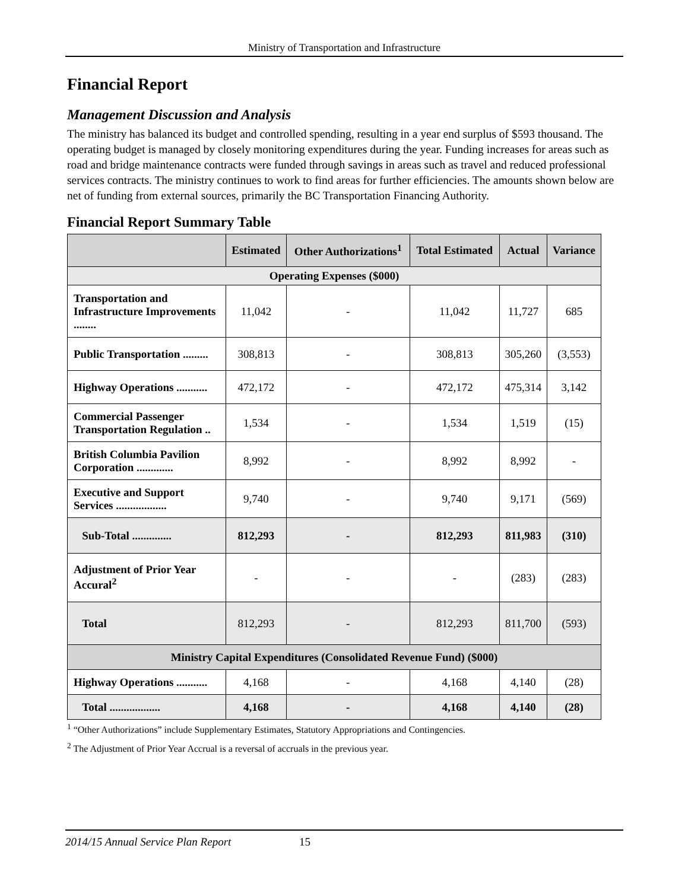Ministry of Transportation and Infrastructure
Financial Report
Management Discussion and Analysis
The ministry has balanced its budget and controlled spending, resulting in a year end surplus of $593 thousand. The operating budget is managed by closely monitoring expenditures during the year. Funding increases for areas such as road and bridge maintenance contracts were funded through savings in areas such as travel and reduced professional services contracts. The ministry continues to work to find areas for further efficiencies. The amounts shown below are net of funding from external sources, primarily the BC Transportation Financing Authority.
Financial Report Summary Table
| | Estimated | Other Authorizations<sup>1</sup> | Total Estimated | Actual | Variance |
| --- | --- | --- | --- | --- | --- |
| Operating Expenses ($000) | | | | | |
| Transportation and Infrastructure Improvements ........ | 11,042 | - | 11,042 | 11,727 | 685 |
| Public Transportation ......... | 308,813 | - | 308,813 | 305,260 | (3,553) |
| Highway Operations ........... | 472,172 | - | 472,172 | 475,314 | 3,142 |
| Commercial Passenger Transportation Regulation .. | 1,534 | - | 1,534 | 1,519 | (15) |
| British Columbia Pavilion Corporation ............. | 8,992 | - | 8,992 | 8,992 | - |
| Executive and Support Services .................. | 9,740 | - | 9,740 | 9,171 | (569) |
| Sub-Total .............. | 812,293 | - | 812,293 | 811,983 | (310) |
| Adjustment of Prior Year Accural<sup>2</sup> | - | - | - | (283) | (283) |
| Total | 812,293 | - | 812,293 | 811,700 | (593) |
| Ministry Capital Expenditures (Consolidated Revenue Fund) ($000) | | | | | |
| Highway Operations ........... | 4,168 | - | 4,168 | 4,140 | (28) |
| Total .................. | 4,168 | - | 4,168 | 4,140 | (28) |
<sup>1</sup> “Other Authorizations” include Supplementary Estimates, Statutory Appropriations and Contingencies.
<sup>2</sup> The Adjustment of Prior Year Accrual is a reversal of accruals in the previous year.
2014/15 Annual Service Plan Report 15